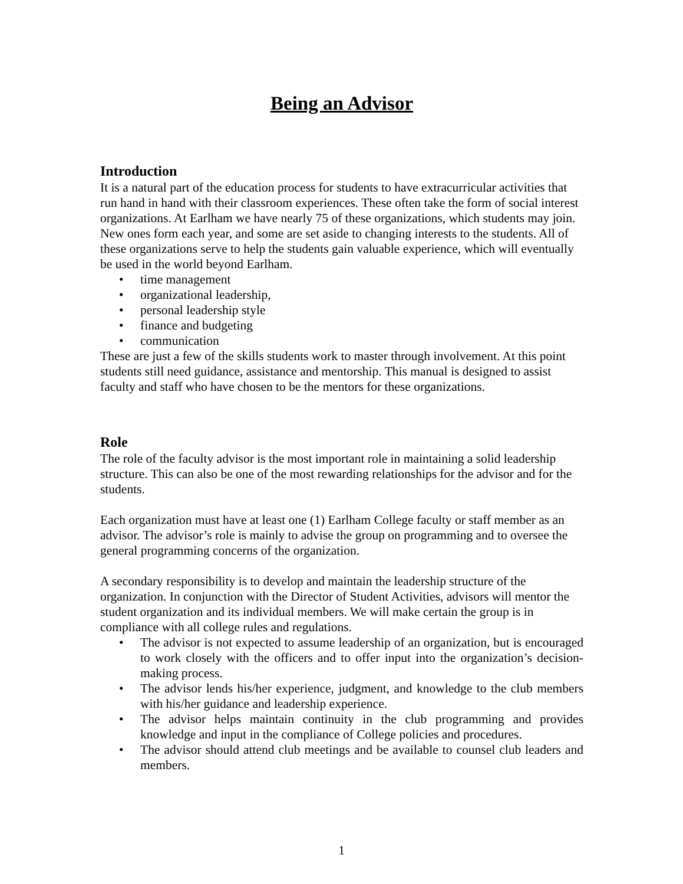Being an Advisor
Introduction
It is a natural part of the education process for students to have extracurricular activities that run hand in hand with their classroom experiences. These often take the form of social interest organizations. At Earlham we have nearly 75 of these organizations, which students may join. New ones form each year, and some are set aside to changing interests to the students. All of these organizations serve to help the students gain valuable experience, which will eventually be used in the world beyond Earlham.
• time management
• organizational leadership,
• personal leadership style
• finance and budgeting
• communication
These are just a few of the skills students work to master through involvement. At this point students still need guidance, assistance and mentorship. This manual is designed to assist faculty and staff who have chosen to be the mentors for these organizations.
Role
The role of the faculty advisor is the most important role in maintaining a solid leadership structure. This can also be one of the most rewarding relationships for the advisor and for the students.
Each organization must have at least one (1) Earlham College faculty or staff member as an advisor. The advisor’s role is mainly to advise the group on programming and to oversee the general programming concerns of the organization.
A secondary responsibility is to develop and maintain the leadership structure of the organization. In conjunction with the Director of Student Activities, advisors will mentor the student organization and its individual members. We will make certain the group is in compliance with all college rules and regulations.
• The advisor is not expected to assume leadership of an organization, but is encouraged to work closely with the officers and to offer input into the organization’s decision-making process.
• The advisor lends his/her experience, judgment, and knowledge to the club members with his/her guidance and leadership experience.
• The advisor helps maintain continuity in the club programming and provides knowledge and input in the compliance of College policies and procedures.
• The advisor should attend club meetings and be available to counsel club leaders and members.
1